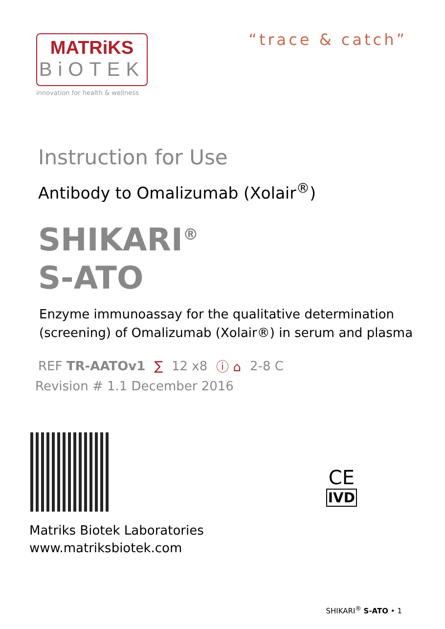MATRiKS
BiOTEK
innovation for health & wellness
“trace & catch”
Instruction for Use
Antibody to Omalizumab (Xolair<sup>®</sup>)
SHIKARI<sup>®</sup>
S-ATO
Enzyme immunoassay for the qualitative determination
(screening) of Omalizumab (Xolair®) in serum and plasma
REF TR-AATOv1 ∑ 12 x8 ⓘ ⌂ 2-8 C
Revision # 1.1 December 2016
CE
IVD
Matriks Biotek Laboratories
www.matriksbiotek.com
SHIKARI<sup>®</sup> S-ATO • 1